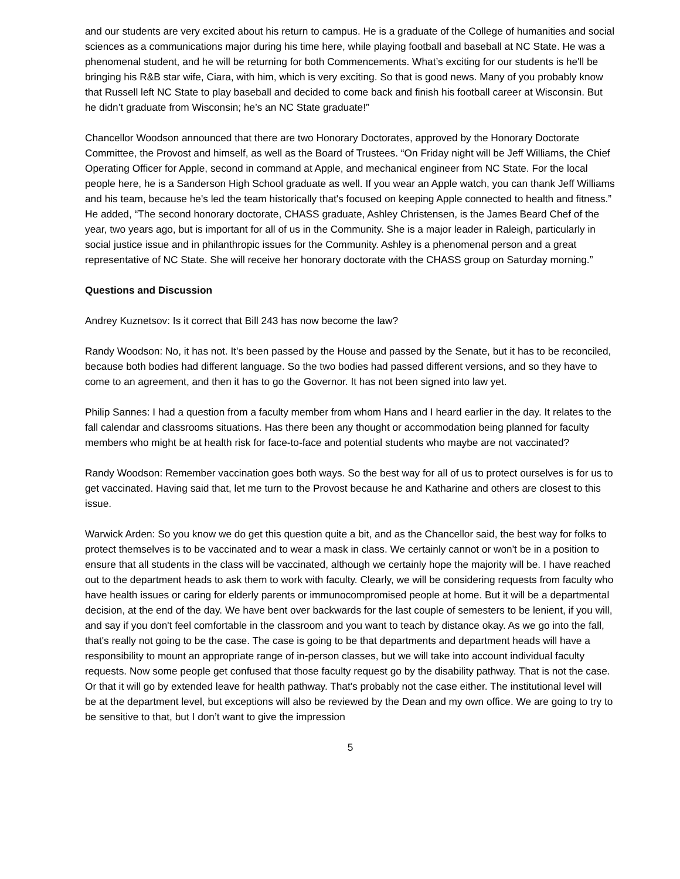and our students are very excited about his return to campus. He is a graduate of the College of humanities and social sciences as a communications major during his time here, while playing football and baseball at NC State. He was a phenomenal student, and he will be returning for both Commencements. What’s exciting for our students is he'll be bringing his R&B star wife, Ciara, with him, which is very exciting. So that is good news. Many of you probably know that Russell left NC State to play baseball and decided to come back and finish his football career at Wisconsin. But he didn’t graduate from Wisconsin; he’s an NC State graduate!”
Chancellor Woodson announced that there are two Honorary Doctorates, approved by the Honorary Doctorate Committee, the Provost and himself, as well as the Board of Trustees. “On Friday night will be Jeff Williams, the Chief Operating Officer for Apple, second in command at Apple, and mechanical engineer from NC State. For the local people here, he is a Sanderson High School graduate as well. If you wear an Apple watch, you can thank Jeff Williams and his team, because he's led the team historically that's focused on keeping Apple connected to health and fitness.” He added, “The second honorary doctorate, CHASS graduate, Ashley Christensen, is the James Beard Chef of the year, two years ago, but is important for all of us in the Community. She is a major leader in Raleigh, particularly in social justice issue and in philanthropic issues for the Community. Ashley is a phenomenal person and a great representative of NC State. She will receive her honorary doctorate with the CHASS group on Saturday morning.”
Questions and Discussion
Andrey Kuznetsov: Is it correct that Bill 243 has now become the law?
Randy Woodson: No, it has not. It's been passed by the House and passed by the Senate, but it has to be reconciled, because both bodies had different language. So the two bodies had passed different versions, and so they have to come to an agreement, and then it has to go the Governor. It has not been signed into law yet.
Philip Sannes: I had a question from a faculty member from whom Hans and I heard earlier in the day. It relates to the fall calendar and classrooms situations. Has there been any thought or accommodation being planned for faculty members who might be at health risk for face-to-face and potential students who maybe are not vaccinated?
Randy Woodson: Remember vaccination goes both ways. So the best way for all of us to protect ourselves is for us to get vaccinated. Having said that, let me turn to the Provost because he and Katharine and others are closest to this issue.
Warwick Arden: So you know we do get this question quite a bit, and as the Chancellor said, the best way for folks to protect themselves is to be vaccinated and to wear a mask in class. We certainly cannot or won't be in a position to ensure that all students in the class will be vaccinated, although we certainly hope the majority will be. I have reached out to the department heads to ask them to work with faculty. Clearly, we will be considering requests from faculty who have health issues or caring for elderly parents or immunocompromised people at home. But it will be a departmental decision, at the end of the day. We have bent over backwards for the last couple of semesters to be lenient, if you will, and say if you don't feel comfortable in the classroom and you want to teach by distance okay. As we go into the fall, that's really not going to be the case. The case is going to be that departments and department heads will have a responsibility to mount an appropriate range of in-person classes, but we will take into account individual faculty requests. Now some people get confused that those faculty request go by the disability pathway. That is not the case. Or that it will go by extended leave for health pathway. That's probably not the case either. The institutional level will be at the department level, but exceptions will also be reviewed by the Dean and my own office. We are going to try to be sensitive to that, but I don’t want to give the impression
5